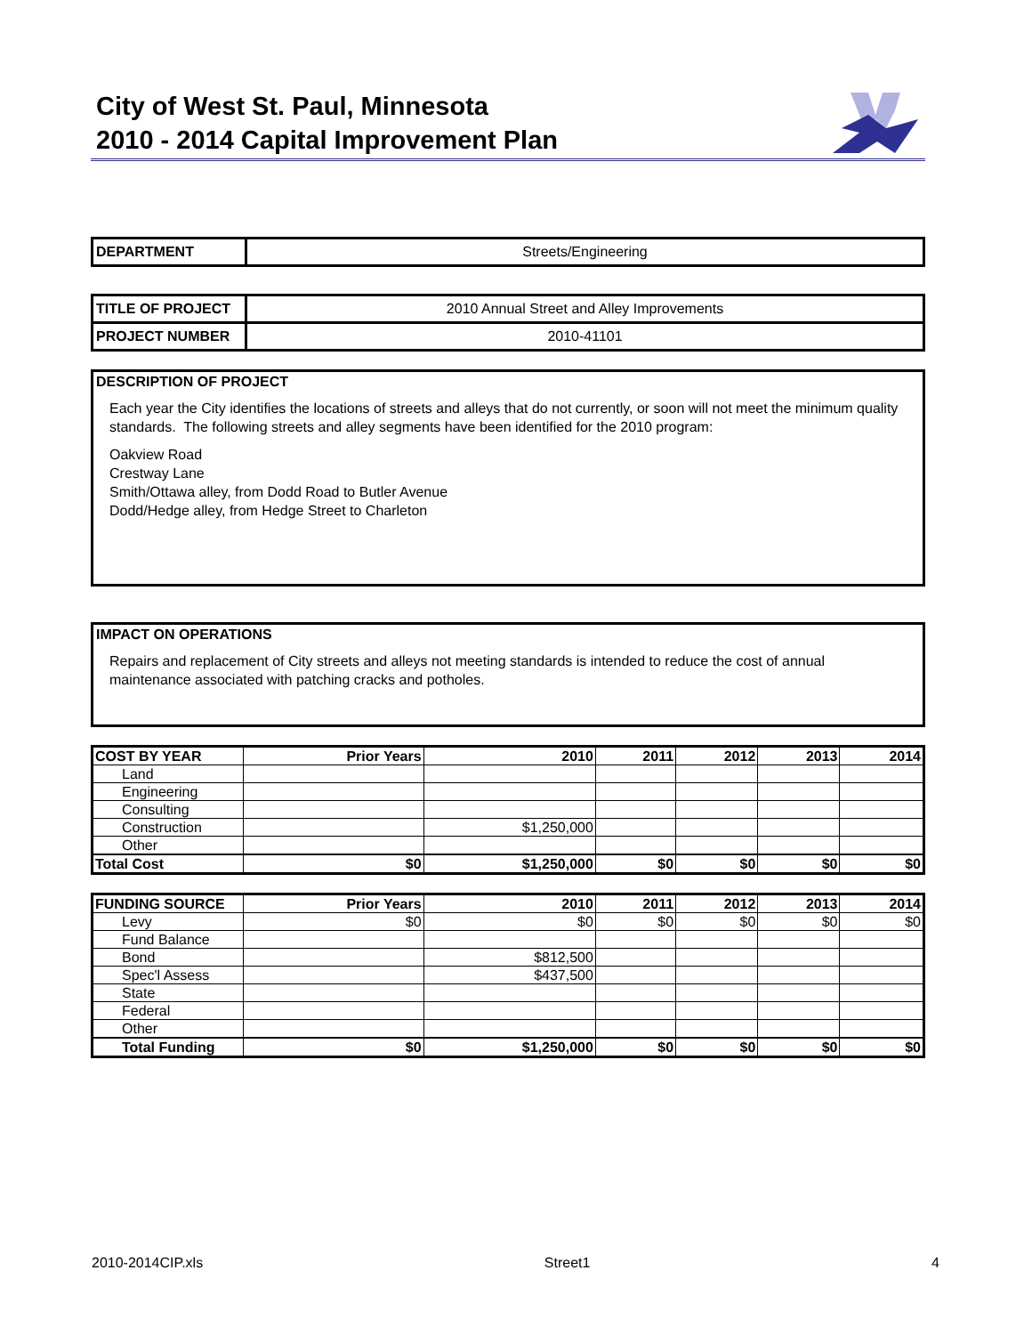City of West St. Paul, Minnesota
2010 - 2014 Capital Improvement Plan
| DEPARTMENT | Streets/Engineering |
| TITLE OF PROJECT | 2010 Annual Street and Alley Improvements |
| PROJECT NUMBER | 2010-41101 |
DESCRIPTION OF PROJECT
Each year the City identifies the locations of streets and alleys that do not currently, or soon will not meet the minimum quality standards. The following streets and alley segments have been identified for the 2010 program:
Oakview Road
Crestway Lane
Smith/Ottawa alley, from Dodd Road to Butler Avenue
Dodd/Hedge alley, from Hedge Street to Charleton
IMPACT ON OPERATIONS
Repairs and replacement of City streets and alleys not meeting standards is intended to reduce the cost of annual maintenance associated with patching cracks and potholes.
| COST BY YEAR | Prior Years | 2010 | 2011 | 2012 | 2013 | 2014 |
| --- | --- | --- | --- | --- | --- | --- |
| Land | | | | | | |
| Engineering | | | | | | |
| Consulting | | | | | | |
| Construction | | $1,250,000 | | | | |
| Other | | | | | | |
| Total Cost | $0 | $1,250,000 | $0 | $0 | $0 | $0 |
| FUNDING SOURCE | Prior Years | 2010 | 2011 | 2012 | 2013 | 2014 |
| --- | --- | --- | --- | --- | --- | --- |
| Levy | $0 | $0 | $0 | $0 | $0 | $0 |
| Fund Balance | | | | | | |
| Bond | | $812,500 | | | | |
| Spec'l Assess | | $437,500 | | | | |
| State | | | | | | |
| Federal | | | | | | |
| Other | | | | | | |
| Total Funding | $0 | $1,250,000 | $0 | $0 | $0 | $0 |
2010-2014CIP.xls Street1 4